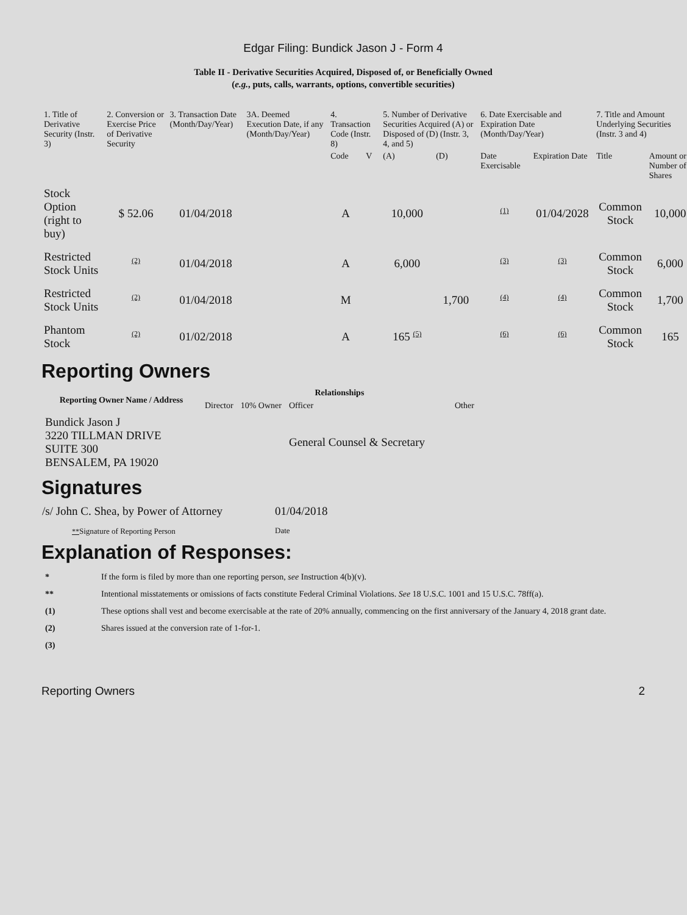Edgar Filing: Bundick Jason J - Form 4
Table II - Derivative Securities Acquired, Disposed of, or Beneficially Owned
(e.g., puts, calls, warrants, options, convertible securities)
| 1. Title of Derivative Security (Instr. 3) | 2. Conversion or Exercise Price of Derivative Security | 3. Transaction Date (Month/Day/Year) | 3A. Deemed Execution Date, if any (Month/Day/Year) | 4. Transaction Code (Instr. 8) | | 5. Number of Derivative Securities Acquired (A) or Disposed of (D) (Instr. 3, 4, and 5) | | 6. Date Exercisable and Expiration Date (Month/Day/Year) | | 7. Title and Amount Underlying Securities (Instr. 3 and 4) | |
| --- | --- | --- | --- | --- | --- | --- | --- | --- | --- | --- | --- |
| | | | | Code | V | (A) | (D) | Date Exercisable | Expiration Date | Title | Amount or Number of Shares |
| Stock Option (right to buy) | $ 52.06 | 01/04/2018 | | A | | 10,000 | | <sup>(1)</sup> | 01/04/2028 | Common Stock | 10,000 |
| Restricted Stock Units | <sup>(2)</sup> | 01/04/2018 | | A | | 6,000 | | <sup>(3)</sup> | <sup>(3)</sup> | Common Stock | 6,000 |
| Restricted Stock Units | <sup>(2)</sup> | 01/04/2018 | | M | | | 1,700 | <sup>(4)</sup> | <sup>(4)</sup> | Common Stock | 1,700 |
| Phantom Stock | <sup>(2)</sup> | 01/02/2018 | | A | | 165 <sup>(5)</sup> | | <sup>(6)</sup> | <sup>(6)</sup> | Common Stock | 165 |
Reporting Owners
| Reporting Owner Name / Address | Relationships | | | |
| --- | --- | --- | --- | --- |
| | Director | 10% Owner | Officer | Other |
| Bundick Jason J 3220 TILLMAN DRIVE SUITE 300 BENSALEM, PA 19020 | | | General Counsel & Secretary | |
Signatures
| /s/ John C. Shea, by Power of Attorney | 01/04/2018 |
| ** Signature of Reporting Person | Date |
Explanation of Responses:
| * | If the form is filed by more than one reporting person, see Instruction 4(b)(v). |
| ** | Intentional misstatements or omissions of facts constitute Federal Criminal Violations. See 18 U.S.C. 1001 and 15 U.S.C. 78ff(a). |
| (1) | These options shall vest and become exercisable at the rate of 20% annually, commencing on the first anniversary of the January 4, 2018 grant date. |
| (2) | Shares issued at the conversion rate of 1-for-1. |
| (3) | |
Reporting Owners 2